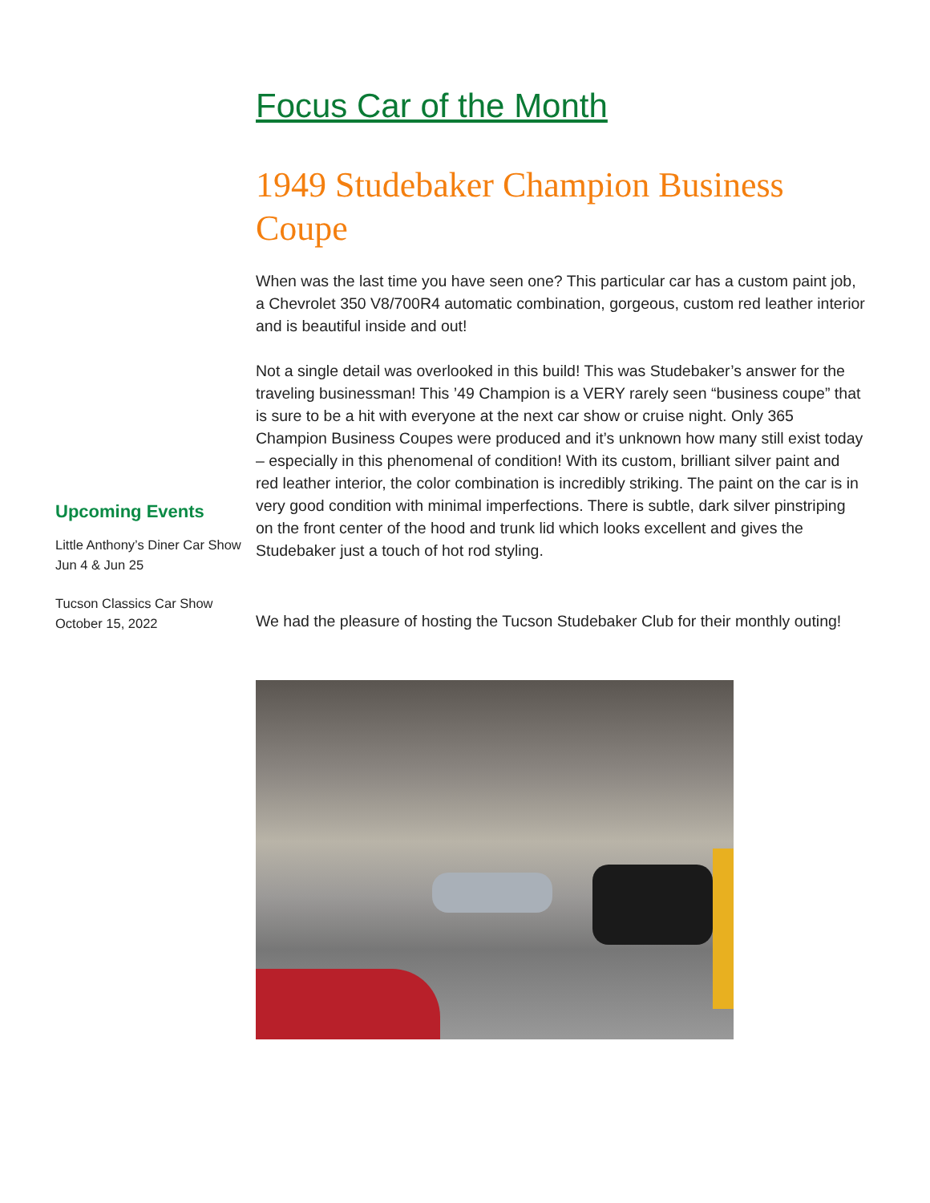Upcoming Events
Little Anthony’s Diner Car Show
Jun 4 & Jun 25
Tucson Classics Car Show
October 15, 2022
Focus Car of the Month
1949 Studebaker Champion Business Coupe
When was the last time you have seen one? This particular car has a custom paint job, a Chevrolet 350 V8/700R4 automatic combination, gorgeous, custom red leather interior and is beautiful inside and out!
Not a single detail was overlooked in this build! This was Studebaker’s answer for the traveling businessman! This ’49 Champion is a VERY rarely seen “business coupe” that is sure to be a hit with everyone at the next car show or cruise night. Only 365 Champion Business Coupes were produced and it’s unknown how many still exist today – especially in this phenomenal of condition! With its custom, brilliant silver paint and red leather interior, the color combination is incredibly striking. The paint on the car is in very good condition with minimal imperfections. There is subtle, dark silver pinstriping on the front center of the hood and trunk lid which looks excellent and gives the Studebaker just a touch of hot rod styling.
We had the pleasure of hosting the Tucson Studebaker Club for their monthly outing!